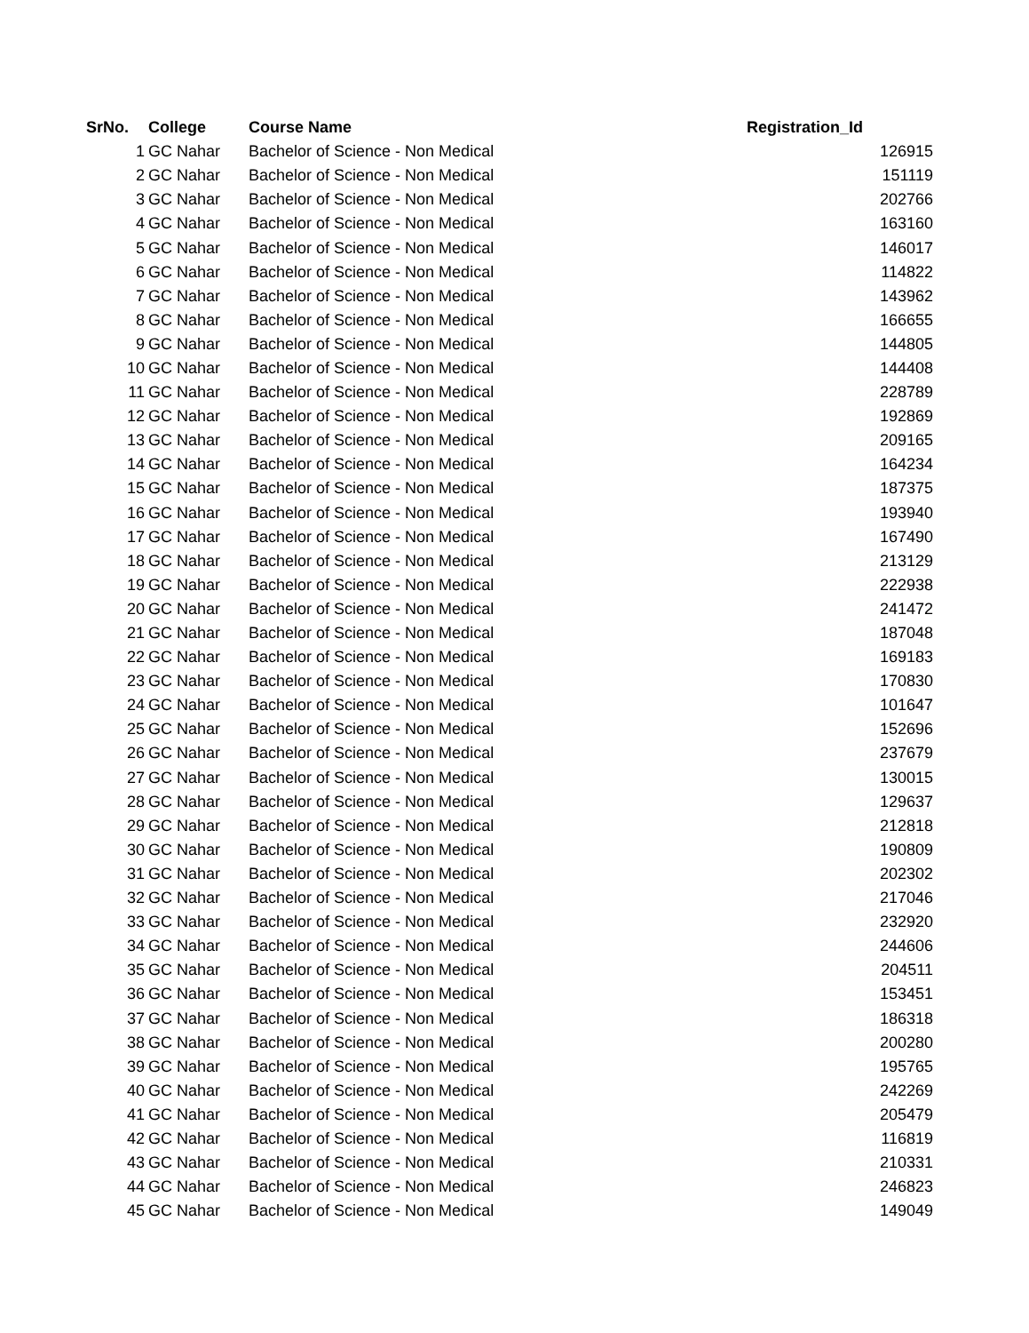| SrNo. | College | Course Name | Registration_Id |
| --- | --- | --- | --- |
| 1 | GC Nahar | Bachelor of Science - Non Medical | 126915 |
| 2 | GC Nahar | Bachelor of Science - Non Medical | 151119 |
| 3 | GC Nahar | Bachelor of Science - Non Medical | 202766 |
| 4 | GC Nahar | Bachelor of Science - Non Medical | 163160 |
| 5 | GC Nahar | Bachelor of Science - Non Medical | 146017 |
| 6 | GC Nahar | Bachelor of Science - Non Medical | 114822 |
| 7 | GC Nahar | Bachelor of Science - Non Medical | 143962 |
| 8 | GC Nahar | Bachelor of Science - Non Medical | 166655 |
| 9 | GC Nahar | Bachelor of Science - Non Medical | 144805 |
| 10 | GC Nahar | Bachelor of Science - Non Medical | 144408 |
| 11 | GC Nahar | Bachelor of Science - Non Medical | 228789 |
| 12 | GC Nahar | Bachelor of Science - Non Medical | 192869 |
| 13 | GC Nahar | Bachelor of Science - Non Medical | 209165 |
| 14 | GC Nahar | Bachelor of Science - Non Medical | 164234 |
| 15 | GC Nahar | Bachelor of Science - Non Medical | 187375 |
| 16 | GC Nahar | Bachelor of Science - Non Medical | 193940 |
| 17 | GC Nahar | Bachelor of Science - Non Medical | 167490 |
| 18 | GC Nahar | Bachelor of Science - Non Medical | 213129 |
| 19 | GC Nahar | Bachelor of Science - Non Medical | 222938 |
| 20 | GC Nahar | Bachelor of Science - Non Medical | 241472 |
| 21 | GC Nahar | Bachelor of Science - Non Medical | 187048 |
| 22 | GC Nahar | Bachelor of Science - Non Medical | 169183 |
| 23 | GC Nahar | Bachelor of Science - Non Medical | 170830 |
| 24 | GC Nahar | Bachelor of Science - Non Medical | 101647 |
| 25 | GC Nahar | Bachelor of Science - Non Medical | 152696 |
| 26 | GC Nahar | Bachelor of Science - Non Medical | 237679 |
| 27 | GC Nahar | Bachelor of Science - Non Medical | 130015 |
| 28 | GC Nahar | Bachelor of Science - Non Medical | 129637 |
| 29 | GC Nahar | Bachelor of Science - Non Medical | 212818 |
| 30 | GC Nahar | Bachelor of Science - Non Medical | 190809 |
| 31 | GC Nahar | Bachelor of Science - Non Medical | 202302 |
| 32 | GC Nahar | Bachelor of Science - Non Medical | 217046 |
| 33 | GC Nahar | Bachelor of Science - Non Medical | 232920 |
| 34 | GC Nahar | Bachelor of Science - Non Medical | 244606 |
| 35 | GC Nahar | Bachelor of Science - Non Medical | 204511 |
| 36 | GC Nahar | Bachelor of Science - Non Medical | 153451 |
| 37 | GC Nahar | Bachelor of Science - Non Medical | 186318 |
| 38 | GC Nahar | Bachelor of Science - Non Medical | 200280 |
| 39 | GC Nahar | Bachelor of Science - Non Medical | 195765 |
| 40 | GC Nahar | Bachelor of Science - Non Medical | 242269 |
| 41 | GC Nahar | Bachelor of Science - Non Medical | 205479 |
| 42 | GC Nahar | Bachelor of Science - Non Medical | 116819 |
| 43 | GC Nahar | Bachelor of Science - Non Medical | 210331 |
| 44 | GC Nahar | Bachelor of Science - Non Medical | 246823 |
| 45 | GC Nahar | Bachelor of Science - Non Medical | 149049 |